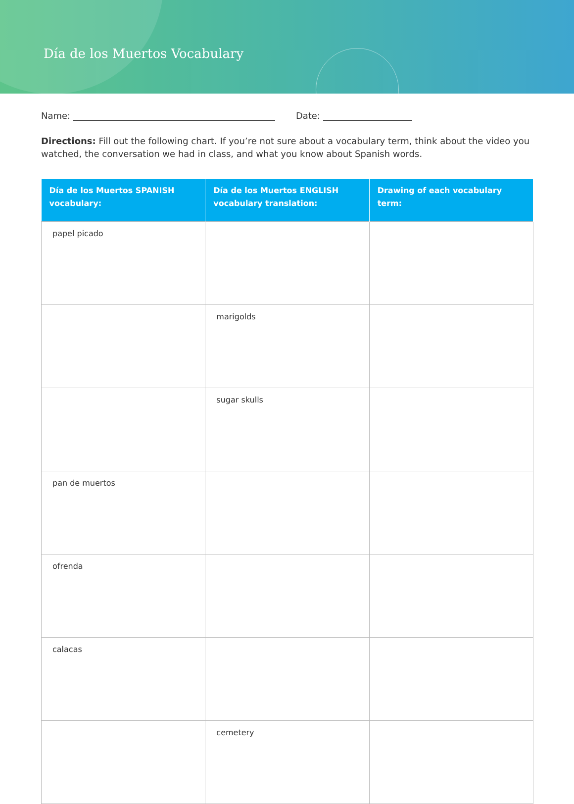Día de los Muertos Vocabulary
Name: Date:
Directions: Fill out the following chart. If you’re not sure about a vocabulary term, think about the video you watched, the conversation we had in class, and what you know about Spanish words.
| Día de los Muertos SPANISH vocabulary: | Día de los Muertos ENGLISH vocabulary translation: | Drawing of each vocabulary term: |
| --- | --- | --- |
| papel picado | | |
| | marigolds | |
| | sugar skulls | |
| pan de muertos | | |
| ofrenda | | |
| calacas | | |
| | cemetery | |